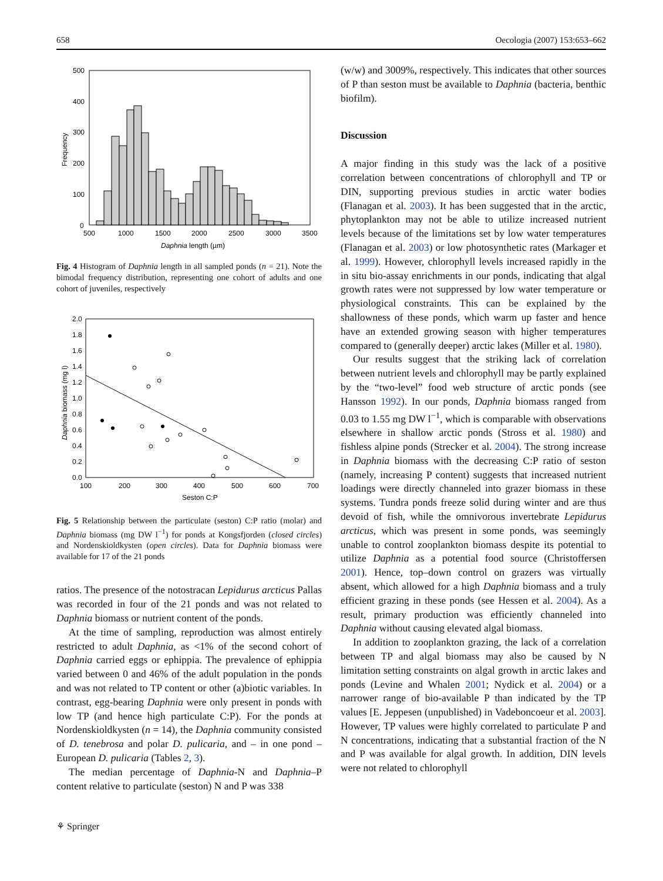658 Oecologia (2007) 153:653–662
500
400
300
200
100
0
500
1000
1500
2000
2500
3000
3500
Daphnia length (µm)
Frequency
Fig. 4 Histogram of Daphnia length in all sampled ponds (n = 21). Note the bimodal frequency distribution, representing one cohort of adults and one cohort of juveniles, respectively
2.0
1.8
1.6
1.4
1.2
1.0
0.8
0.6
0.4
0.2
0.0
100
200
300
400
500
600
700
Seston C:P
Daphnia biomass (mg l)
Fig. 5 Relationship between the particulate (seston) C:P ratio (molar) and Daphnia biomass (mg DW l<sup>−1</sup>) for ponds at Kongsfjorden (closed circles) and Nordenskioldkysten (open circles). Data for Daphnia biomass were available for 17 of the 21 ponds
ratios. The presence of the notostracan Lepidurus arcticus Pallas was recorded in four of the 21 ponds and was not related to Daphnia biomass or nutrient content of the ponds.
At the time of sampling, reproduction was almost entirely restricted to adult Daphnia, as <1% of the second cohort of Daphnia carried eggs or ephippia. The prevalence of ephippia varied between 0 and 46% of the adult population in the ponds and was not related to TP content or other (a)biotic variables. In contrast, egg-bearing Daphnia were only present in ponds with low TP (and hence high particulate C:P). For the ponds at Nordenskioldkysten (n = 14), the Daphnia community consisted of D. tenebrosa and polar D. pulicaria, and – in one pond – European D. pulicaria (Tables 2, 3).
The median percentage of Daphnia-N and Daphnia–P content relative to particulate (seston) N and P was 338
(w/w) and 3009%, respectively. This indicates that other sources of P than seston must be available to Daphnia (bacteria, benthic biofilm).
Discussion
A major finding in this study was the lack of a positive correlation between concentrations of chlorophyll and TP or DIN, supporting previous studies in arctic water bodies (Flanagan et al. 2003). It has been suggested that in the arctic, phytoplankton may not be able to utilize increased nutrient levels because of the limitations set by low water temperatures (Flanagan et al. 2003) or low photosynthetic rates (Markager et al. 1999). However, chlorophyll levels increased rapidly in the in situ bio-assay enrichments in our ponds, indicating that algal growth rates were not suppressed by low water temperature or physiological constraints. This can be explained by the shallowness of these ponds, which warm up faster and hence have an extended growing season with higher temperatures compared to (generally deeper) arctic lakes (Miller et al. 1980).
Our results suggest that the striking lack of correlation between nutrient levels and chlorophyll may be partly explained by the “two-level” food web structure of arctic ponds (see Hansson 1992). In our ponds, Daphnia biomass ranged from 0.03 to 1.55 mg DW l<sup>−1</sup>, which is comparable with observations elsewhere in shallow arctic ponds (Stross et al. 1980) and fishless alpine ponds (Strecker et al. 2004). The strong increase in Daphnia biomass with the decreasing C:P ratio of seston (namely, increasing P content) suggests that increased nutrient loadings were directly channeled into grazer biomass in these systems. Tundra ponds freeze solid during winter and are thus devoid of fish, while the omnivorous invertebrate Lepidurus arcticus, which was present in some ponds, was seemingly unable to control zooplankton biomass despite its potential to utilize Daphnia as a potential food source (Christoffersen 2001). Hence, top–down control on grazers was virtually absent, which allowed for a high Daphnia biomass and a truly efficient grazing in these ponds (see Hessen et al. 2004). As a result, primary production was efficiently channeled into Daphnia without causing elevated algal biomass.
In addition to zooplankton grazing, the lack of a correlation between TP and algal biomass may also be caused by N limitation setting constraints on algal growth in arctic lakes and ponds (Levine and Whalen 2001; Nydick et al. 2004) or a narrower range of bio-available P than indicated by the TP values [E. Jeppesen (unpublished) in Vadeboncoeur et al. 2003]. However, TP values were highly correlated to particulate P and N concentrations, indicating that a substantial fraction of the N and P was available for algal growth. In addition, DIN levels were not related to chlorophyll
⚘ Springer